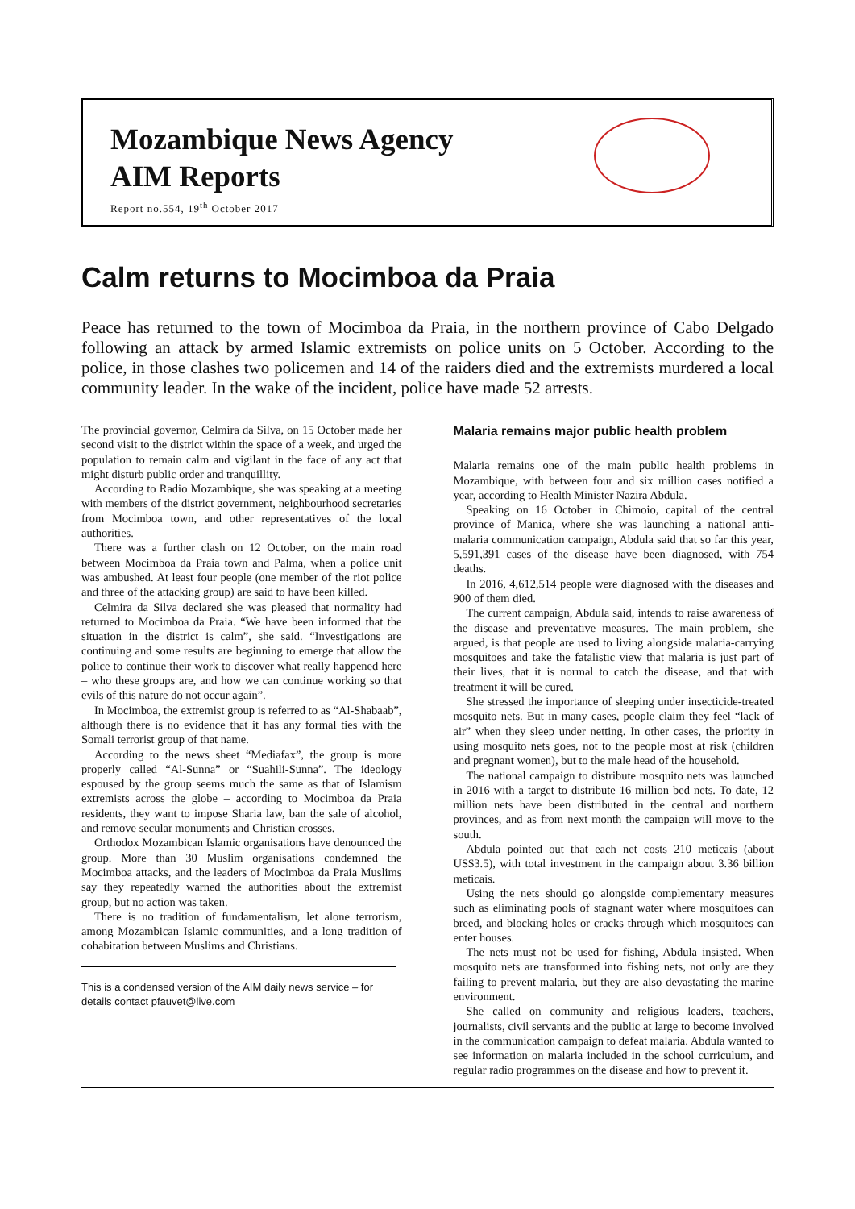Mozambique News Agency
AIM Reports
Report no.554, 19<sup>th</sup> October 2017
Calm returns to Mocimboa da Praia
Peace has returned to the town of Mocimboa da Praia, in the northern province of Cabo Delgado following an attack by armed Islamic extremists on police units on 5 October. According to the police, in those clashes two policemen and 14 of the raiders died and the extremists murdered a local community leader. In the wake of the incident, police have made 52 arrests.
The provincial governor, Celmira da Silva, on 15 October made her second visit to the district within the space of a week, and urged the population to remain calm and vigilant in the face of any act that might disturb public order and tranquillity.
According to Radio Mozambique, she was speaking at a meeting with members of the district government, neighbourhood secretaries from Mocimboa town, and other representatives of the local authorities.
There was a further clash on 12 October, on the main road between Mocimboa da Praia town and Palma, when a police unit was ambushed. At least four people (one member of the riot police and three of the attacking group) are said to have been killed.
Celmira da Silva declared she was pleased that normality had returned to Mocimboa da Praia. “We have been informed that the situation in the district is calm”, she said. “Investigations are continuing and some results are beginning to emerge that allow the police to continue their work to discover what really happened here – who these groups are, and how we can continue working so that evils of this nature do not occur again”.
In Mocimboa, the extremist group is referred to as “Al-Shabaab”, although there is no evidence that it has any formal ties with the Somali terrorist group of that name.
According to the news sheet “Mediafax”, the group is more properly called “Al-Sunna” or “Suahili-Sunna”. The ideology espoused by the group seems much the same as that of Islamism extremists across the globe – according to Mocimboa da Praia residents, they want to impose Sharia law, ban the sale of alcohol, and remove secular monuments and Christian crosses.
Orthodox Mozambican Islamic organisations have denounced the group. More than 30 Muslim organisations condemned the Mocimboa attacks, and the leaders of Mocimboa da Praia Muslims say they repeatedly warned the authorities about the extremist group, but no action was taken.
There is no tradition of fundamentalism, let alone terrorism, among Mozambican Islamic communities, and a long tradition of cohabitation between Muslims and Christians.
This is a condensed version of the AIM daily news service – for details contact pfauvet@live.com
Malaria remains major public health problem
Malaria remains one of the main public health problems in Mozambique, with between four and six million cases notified a year, according to Health Minister Nazira Abdula.
Speaking on 16 October in Chimoio, capital of the central province of Manica, where she was launching a national anti-malaria communication campaign, Abdula said that so far this year, 5,591,391 cases of the disease have been diagnosed, with 754 deaths.
In 2016, 4,612,514 people were diagnosed with the diseases and 900 of them died.
The current campaign, Abdula said, intends to raise awareness of the disease and preventative measures. The main problem, she argued, is that people are used to living alongside malaria-carrying mosquitoes and take the fatalistic view that malaria is just part of their lives, that it is normal to catch the disease, and that with treatment it will be cured.
She stressed the importance of sleeping under insecticide-treated mosquito nets. But in many cases, people claim they feel “lack of air” when they sleep under netting. In other cases, the priority in using mosquito nets goes, not to the people most at risk (children and pregnant women), but to the male head of the household.
The national campaign to distribute mosquito nets was launched in 2016 with a target to distribute 16 million bed nets. To date, 12 million nets have been distributed in the central and northern provinces, and as from next month the campaign will move to the south.
Abdula pointed out that each net costs 210 meticais (about US$3.5), with total investment in the campaign about 3.36 billion meticais.
Using the nets should go alongside complementary measures such as eliminating pools of stagnant water where mosquitoes can breed, and blocking holes or cracks through which mosquitoes can enter houses.
The nets must not be used for fishing, Abdula insisted. When mosquito nets are transformed into fishing nets, not only are they failing to prevent malaria, but they are also devastating the marine environment.
She called on community and religious leaders, teachers, journalists, civil servants and the public at large to become involved in the communication campaign to defeat malaria. Abdula wanted to see information on malaria included in the school curriculum, and regular radio programmes on the disease and how to prevent it.